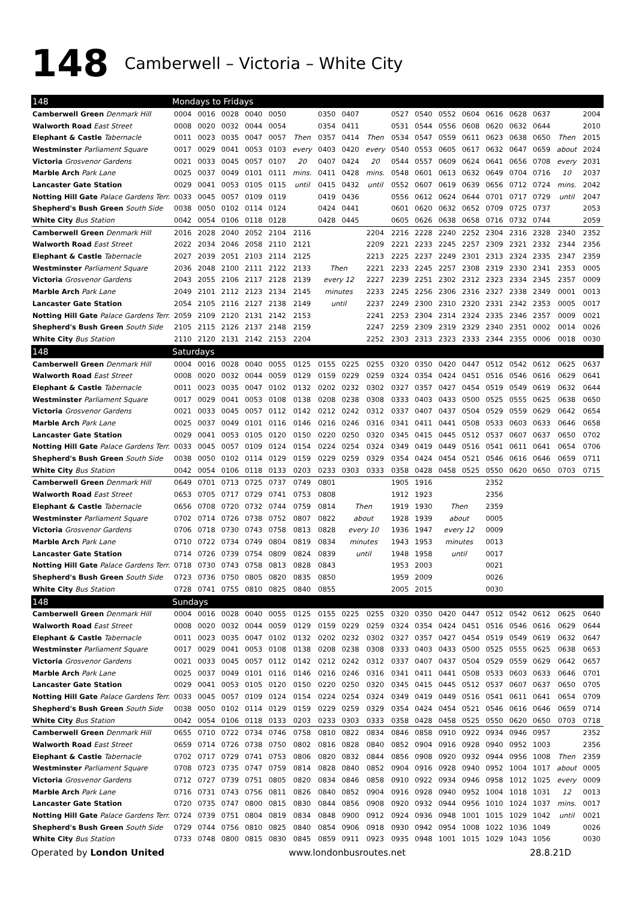148 Camberwell – Victoria – White City
| 148 | Mondays to Fridays | | | | | | | | | | | | | | | | | |
| --- | --- | --- | --- | --- | --- | --- | --- | --- | --- | --- | --- | --- | --- | --- | --- | --- | --- | --- |
| Camberwell Green Denmark Hill | 0004 | 0016 | 0028 | 0040 | 0050 | | 0350 | 0407 | | 0527 | 0540 | 0552 | 0604 | 0616 | 0628 | 0637 | | 2004 |
| Walworth Road East Street | 0008 | 0020 | 0032 | 0044 | 0054 | | 0354 | 0411 | | 0531 | 0544 | 0556 | 0608 | 0620 | 0632 | 0644 | | 2010 |
| Elephant & Castle Tabernacle | 0011 | 0023 | 0035 | 0047 | 0057 | Then | 0357 | 0414 | Then | 0534 | 0547 | 0559 | 0611 | 0623 | 0638 | 0650 | Then | 2015 |
| Westminster Parliament Square | 0017 | 0029 | 0041 | 0053 | 0103 | every | 0403 | 0420 | every | 0540 | 0553 | 0605 | 0617 | 0632 | 0647 | 0659 | about | 2024 |
| Victoria Grosvenor Gardens | 0021 | 0033 | 0045 | 0057 | 0107 | 20 | 0407 | 0424 | 20 | 0544 | 0557 | 0609 | 0624 | 0641 | 0656 | 0708 | every | 2031 |
| Marble Arch Park Lane | 0025 | 0037 | 0049 | 0101 | 0111 | mins. | 0411 | 0428 | mins. | 0548 | 0601 | 0613 | 0632 | 0649 | 0704 | 0716 | 10 | 2037 |
| Lancaster Gate Station | 0029 | 0041 | 0053 | 0105 | 0115 | until | 0415 | 0432 | until | 0552 | 0607 | 0619 | 0639 | 0656 | 0712 | 0724 | mins. | 2042 |
| Notting Hill Gate Palace Gardens Terr. | 0033 | 0045 | 0057 | 0109 | 0119 | | 0419 | 0436 | | 0556 | 0612 | 0624 | 0644 | 0701 | 0717 | 0729 | until | 2047 |
| Shepherd's Bush Green South Side | 0038 | 0050 | 0102 | 0114 | 0124 | | 0424 | 0441 | | 0601 | 0620 | 0632 | 0652 | 0709 | 0725 | 0737 | | 2053 |
| White City Bus Station | 0042 | 0054 | 0106 | 0118 | 0128 | | 0428 | 0445 | | 0605 | 0626 | 0638 | 0658 | 0716 | 0732 | 0744 | | 2059 |
| Camberwell Green Denmark Hill | 2016 | 2028 | 2040 | 2052 | 2104 | 2116 | | | 2204 | 2216 | 2228 | 2240 | 2252 | 2304 | 2316 | 2328 | 2340 | 2352 |
| Walworth Road East Street | 2022 | 2034 | 2046 | 2058 | 2110 | 2121 | | | 2209 | 2221 | 2233 | 2245 | 2257 | 2309 | 2321 | 2332 | 2344 | 2356 |
| Elephant & Castle Tabernacle | 2027 | 2039 | 2051 | 2103 | 2114 | 2125 | | | 2213 | 2225 | 2237 | 2249 | 2301 | 2313 | 2324 | 2335 | 2347 | 2359 |
| Westminster Parliament Square | 2036 | 2048 | 2100 | 2111 | 2122 | 2133 | Then | | 2221 | 2233 | 2245 | 2257 | 2308 | 2319 | 2330 | 2341 | 2353 | 0005 |
| Victoria Grosvenor Gardens | 2043 | 2055 | 2106 | 2117 | 2128 | 2139 | every 12 | | 2227 | 2239 | 2251 | 2302 | 2312 | 2323 | 2334 | 2345 | 2357 | 0009 |
| Marble Arch Park Lane | 2049 | 2101 | 2112 | 2123 | 2134 | 2145 | minutes | | 2233 | 2245 | 2256 | 2306 | 2316 | 2327 | 2338 | 2349 | 0001 | 0013 |
| Lancaster Gate Station | 2054 | 2105 | 2116 | 2127 | 2138 | 2149 | until | | 2237 | 2249 | 2300 | 2310 | 2320 | 2331 | 2342 | 2353 | 0005 | 0017 |
| Notting Hill Gate Palace Gardens Terr. | 2059 | 2109 | 2120 | 2131 | 2142 | 2153 | | | 2241 | 2253 | 2304 | 2314 | 2324 | 2335 | 2346 | 2357 | 0009 | 0021 |
| Shepherd's Bush Green South Side | 2105 | 2115 | 2126 | 2137 | 2148 | 2159 | | | 2247 | 2259 | 2309 | 2319 | 2329 | 2340 | 2351 | 0002 | 0014 | 0026 |
| White City Bus Station | 2110 | 2120 | 2131 | 2142 | 2153 | 2204 | | | 2252 | 2303 | 2313 | 2323 | 2333 | 2344 | 2355 | 0006 | 0018 | 0030 |
| 148 | Saturdays | | | | | | | | | | | | | | | | | |
| Camberwell Green Denmark Hill | 0004 | 0016 | 0028 | 0040 | 0055 | 0125 | 0155 | 0225 | 0255 | 0320 | 0350 | 0420 | 0447 | 0512 | 0542 | 0612 | 0625 | 0637 |
| Walworth Road East Street | 0008 | 0020 | 0032 | 0044 | 0059 | 0129 | 0159 | 0229 | 0259 | 0324 | 0354 | 0424 | 0451 | 0516 | 0546 | 0616 | 0629 | 0641 |
| Elephant & Castle Tabernacle | 0011 | 0023 | 0035 | 0047 | 0102 | 0132 | 0202 | 0232 | 0302 | 0327 | 0357 | 0427 | 0454 | 0519 | 0549 | 0619 | 0632 | 0644 |
| Westminster Parliament Square | 0017 | 0029 | 0041 | 0053 | 0108 | 0138 | 0208 | 0238 | 0308 | 0333 | 0403 | 0433 | 0500 | 0525 | 0555 | 0625 | 0638 | 0650 |
| Victoria Grosvenor Gardens | 0021 | 0033 | 0045 | 0057 | 0112 | 0142 | 0212 | 0242 | 0312 | 0337 | 0407 | 0437 | 0504 | 0529 | 0559 | 0629 | 0642 | 0654 |
| Marble Arch Park Lane | 0025 | 0037 | 0049 | 0101 | 0116 | 0146 | 0216 | 0246 | 0316 | 0341 | 0411 | 0441 | 0508 | 0533 | 0603 | 0633 | 0646 | 0658 |
| Lancaster Gate Station | 0029 | 0041 | 0053 | 0105 | 0120 | 0150 | 0220 | 0250 | 0320 | 0345 | 0415 | 0445 | 0512 | 0537 | 0607 | 0637 | 0650 | 0702 |
| Notting Hill Gate Palace Gardens Terr. | 0033 | 0045 | 0057 | 0109 | 0124 | 0154 | 0224 | 0254 | 0324 | 0349 | 0419 | 0449 | 0516 | 0541 | 0611 | 0641 | 0654 | 0706 |
| Shepherd's Bush Green South Side | 0038 | 0050 | 0102 | 0114 | 0129 | 0159 | 0229 | 0259 | 0329 | 0354 | 0424 | 0454 | 0521 | 0546 | 0616 | 0646 | 0659 | 0711 |
| White City Bus Station | 0042 | 0054 | 0106 | 0118 | 0133 | 0203 | 0233 | 0303 | 0333 | 0358 | 0428 | 0458 | 0525 | 0550 | 0620 | 0650 | 0703 | 0715 |
| Camberwell Green Denmark Hill | 0649 | 0701 | 0713 | 0725 | 0737 | 0749 | 0801 | | | 1905 | 1916 | | | 2352 | | | | |
| Walworth Road East Street | 0653 | 0705 | 0717 | 0729 | 0741 | 0753 | 0808 | | | 1912 | 1923 | | | 2356 | | | | |
| Elephant & Castle Tabernacle | 0656 | 0708 | 0720 | 0732 | 0744 | 0759 | 0814 | Then | | 1919 | 1930 | Then | | 2359 | | | | |
| Westminster Parliament Square | 0702 | 0714 | 0726 | 0738 | 0752 | 0807 | 0822 | about | | 1928 | 1939 | about | | 0005 | | | | |
| Victoria Grosvenor Gardens | 0706 | 0718 | 0730 | 0743 | 0758 | 0813 | 0828 | every 10 | | 1936 | 1947 | every 12 | | 0009 | | | | |
| Marble Arch Park Lane | 0710 | 0722 | 0734 | 0749 | 0804 | 0819 | 0834 | minutes | | 1943 | 1953 | minutes | | 0013 | | | | |
| Lancaster Gate Station | 0714 | 0726 | 0739 | 0754 | 0809 | 0824 | 0839 | until | | 1948 | 1958 | until | | 0017 | | | | |
| Notting Hill Gate Palace Gardens Terr. | 0718 | 0730 | 0743 | 0758 | 0813 | 0828 | 0843 | | | 1953 | 2003 | | | 0021 | | | | |
| Shepherd's Bush Green South Side | 0723 | 0736 | 0750 | 0805 | 0820 | 0835 | 0850 | | | 1959 | 2009 | | | 0026 | | | | |
| White City Bus Station | 0728 | 0741 | 0755 | 0810 | 0825 | 0840 | 0855 | | | 2005 | 2015 | | | 0030 | | | | |
| 148 | Sundays | | | | | | | | | | | | | | | | | |
| Camberwell Green Denmark Hill | 0004 | 0016 | 0028 | 0040 | 0055 | 0125 | 0155 | 0225 | 0255 | 0320 | 0350 | 0420 | 0447 | 0512 | 0542 | 0612 | 0625 | 0640 |
| Walworth Road East Street | 0008 | 0020 | 0032 | 0044 | 0059 | 0129 | 0159 | 0229 | 0259 | 0324 | 0354 | 0424 | 0451 | 0516 | 0546 | 0616 | 0629 | 0644 |
| Elephant & Castle Tabernacle | 0011 | 0023 | 0035 | 0047 | 0102 | 0132 | 0202 | 0232 | 0302 | 0327 | 0357 | 0427 | 0454 | 0519 | 0549 | 0619 | 0632 | 0647 |
| Westminster Parliament Square | 0017 | 0029 | 0041 | 0053 | 0108 | 0138 | 0208 | 0238 | 0308 | 0333 | 0403 | 0433 | 0500 | 0525 | 0555 | 0625 | 0638 | 0653 |
| Victoria Grosvenor Gardens | 0021 | 0033 | 0045 | 0057 | 0112 | 0142 | 0212 | 0242 | 0312 | 0337 | 0407 | 0437 | 0504 | 0529 | 0559 | 0629 | 0642 | 0657 |
| Marble Arch Park Lane | 0025 | 0037 | 0049 | 0101 | 0116 | 0146 | 0216 | 0246 | 0316 | 0341 | 0411 | 0441 | 0508 | 0533 | 0603 | 0633 | 0646 | 0701 |
| Lancaster Gate Station | 0029 | 0041 | 0053 | 0105 | 0120 | 0150 | 0220 | 0250 | 0320 | 0345 | 0415 | 0445 | 0512 | 0537 | 0607 | 0637 | 0650 | 0705 |
| Notting Hill Gate Palace Gardens Terr. | 0033 | 0045 | 0057 | 0109 | 0124 | 0154 | 0224 | 0254 | 0324 | 0349 | 0419 | 0449 | 0516 | 0541 | 0611 | 0641 | 0654 | 0709 |
| Shepherd's Bush Green South Side | 0038 | 0050 | 0102 | 0114 | 0129 | 0159 | 0229 | 0259 | 0329 | 0354 | 0424 | 0454 | 0521 | 0546 | 0616 | 0646 | 0659 | 0714 |
| White City Bus Station | 0042 | 0054 | 0106 | 0118 | 0133 | 0203 | 0233 | 0303 | 0333 | 0358 | 0428 | 0458 | 0525 | 0550 | 0620 | 0650 | 0703 | 0718 |
| Camberwell Green Denmark Hill | 0655 | 0710 | 0722 | 0734 | 0746 | 0758 | 0810 | 0822 | 0834 | 0846 | 0858 | 0910 | 0922 | 0934 | 0946 | 0957 | | 2352 |
| Walworth Road East Street | 0659 | 0714 | 0726 | 0738 | 0750 | 0802 | 0816 | 0828 | 0840 | 0852 | 0904 | 0916 | 0928 | 0940 | 0952 | 1003 | | 2356 |
| Elephant & Castle Tabernacle | 0702 | 0717 | 0729 | 0741 | 0753 | 0806 | 0820 | 0832 | 0844 | 0856 | 0908 | 0920 | 0932 | 0944 | 0956 | 1008 | Then | 2359 |
| Westminster Parliament Square | 0708 | 0723 | 0735 | 0747 | 0759 | 0814 | 0828 | 0840 | 0852 | 0904 | 0916 | 0928 | 0940 | 0952 | 1004 | 1017 | about | 0005 |
| Victoria Grosvenor Gardens | 0712 | 0727 | 0739 | 0751 | 0805 | 0820 | 0834 | 0846 | 0858 | 0910 | 0922 | 0934 | 0946 | 0958 | 1012 | 1025 | every | 0009 |
| Marble Arch Park Lane | 0716 | 0731 | 0743 | 0756 | 0811 | 0826 | 0840 | 0852 | 0904 | 0916 | 0928 | 0940 | 0952 | 1004 | 1018 | 1031 | 12 | 0013 |
| Lancaster Gate Station | 0720 | 0735 | 0747 | 0800 | 0815 | 0830 | 0844 | 0856 | 0908 | 0920 | 0932 | 0944 | 0956 | 1010 | 1024 | 1037 | mins. | 0017 |
| Notting Hill Gate Palace Gardens Terr. | 0724 | 0739 | 0751 | 0804 | 0819 | 0834 | 0848 | 0900 | 0912 | 0924 | 0936 | 0948 | 1001 | 1015 | 1029 | 1042 | until | 0021 |
| Shepherd's Bush Green South Side | 0729 | 0744 | 0756 | 0810 | 0825 | 0840 | 0854 | 0906 | 0918 | 0930 | 0942 | 0954 | 1008 | 1022 | 1036 | 1049 | | 0026 |
| White City Bus Station | 0733 | 0748 | 0800 | 0815 | 0830 | 0845 | 0859 | 0911 | 0923 | 0935 | 0948 | 1001 | 1015 | 1029 | 1043 | 1056 | | 0030 |
Operated by London United www.londonbusroutes.net 28.8.21D